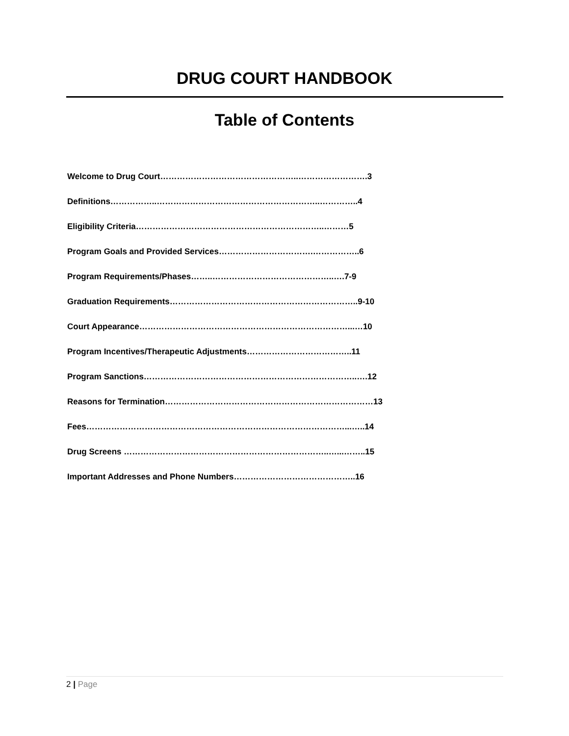DRUG COURT HANDBOOK
Table of Contents
Welcome to Drug Court…………………………………………..…………………….3
Definitions……………..…………………………………………………..…………..4
Eligibility Criteria…………………………………………………………..………5
Program Goals and Provided Services…………………………….……………..6
Program Requirements/Phases……..……………………………………..….7-9
Graduation Requirements…………………………………………………………..9-10
Court Appearance…………………………………………………………………...…10
Program Incentives/Therapeutic Adjustments………………………………..11
Program Sanctions…………………………………………………………………..….12
Reasons for Termination…………………………………………………………………13
Fees…………………………………………………………………………………...…..14
Drug Screens ………………………………………………………………..…...……..15
Important Addresses and Phone Numbers……………………………………..16
2 | Page